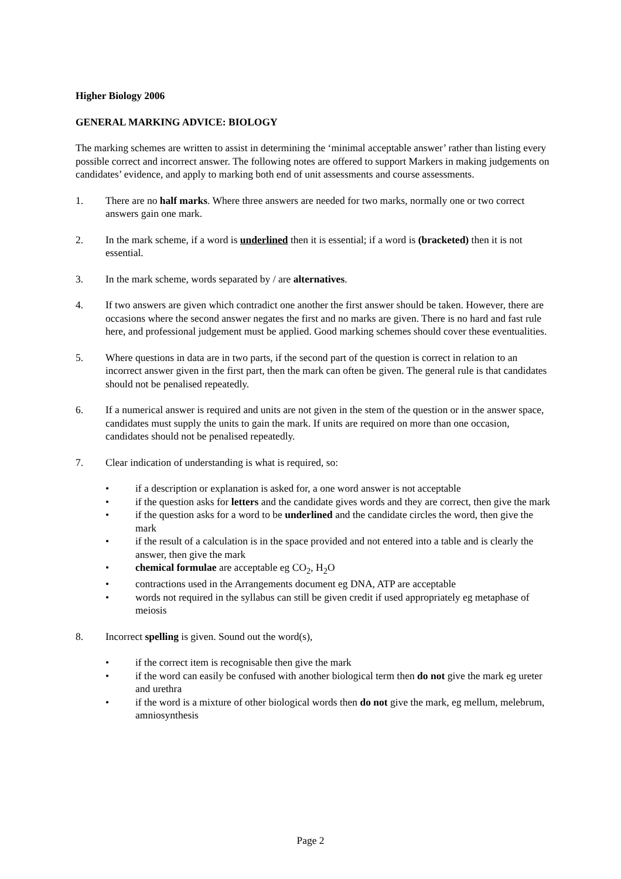Higher Biology 2006
GENERAL MARKING ADVICE: BIOLOGY
The marking schemes are written to assist in determining the ‘minimal acceptable answer’ rather than listing every possible correct and incorrect answer. The following notes are offered to support Markers in making judgements on candidates’ evidence, and apply to marking both end of unit assessments and course assessments.
1. There are no half marks. Where three answers are needed for two marks, normally one or two correct answers gain one mark.
2. In the mark scheme, if a word is underlined then it is essential; if a word is (bracketed) then it is not essential.
3. In the mark scheme, words separated by / are alternatives.
4. If two answers are given which contradict one another the first answer should be taken. However, there are occasions where the second answer negates the first and no marks are given. There is no hard and fast rule here, and professional judgement must be applied. Good marking schemes should cover these eventualities.
5. Where questions in data are in two parts, if the second part of the question is correct in relation to an incorrect answer given in the first part, then the mark can often be given. The general rule is that candidates should not be penalised repeatedly.
6. If a numerical answer is required and units are not given in the stem of the question or in the answer space, candidates must supply the units to gain the mark. If units are required on more than one occasion, candidates should not be penalised repeatedly.
7. Clear indication of understanding is what is required, so:
• if a description or explanation is asked for, a one word answer is not acceptable
• if the question asks for letters and the candidate gives words and they are correct, then give the mark
• if the question asks for a word to be underlined and the candidate circles the word, then give the mark
• if the result of a calculation is in the space provided and not entered into a table and is clearly the answer, then give the mark
• chemical formulae are acceptable eg CO<sub>2</sub>, H<sub>2</sub>O
• contractions used in the Arrangements document eg DNA, ATP are acceptable
• words not required in the syllabus can still be given credit if used appropriately eg metaphase of meiosis
8. Incorrect spelling is given. Sound out the word(s),
• if the correct item is recognisable then give the mark
• if the word can easily be confused with another biological term then do not give the mark eg ureter and urethra
• if the word is a mixture of other biological words then do not give the mark, eg mellum, melebrum, amniosynthesis
Page 2